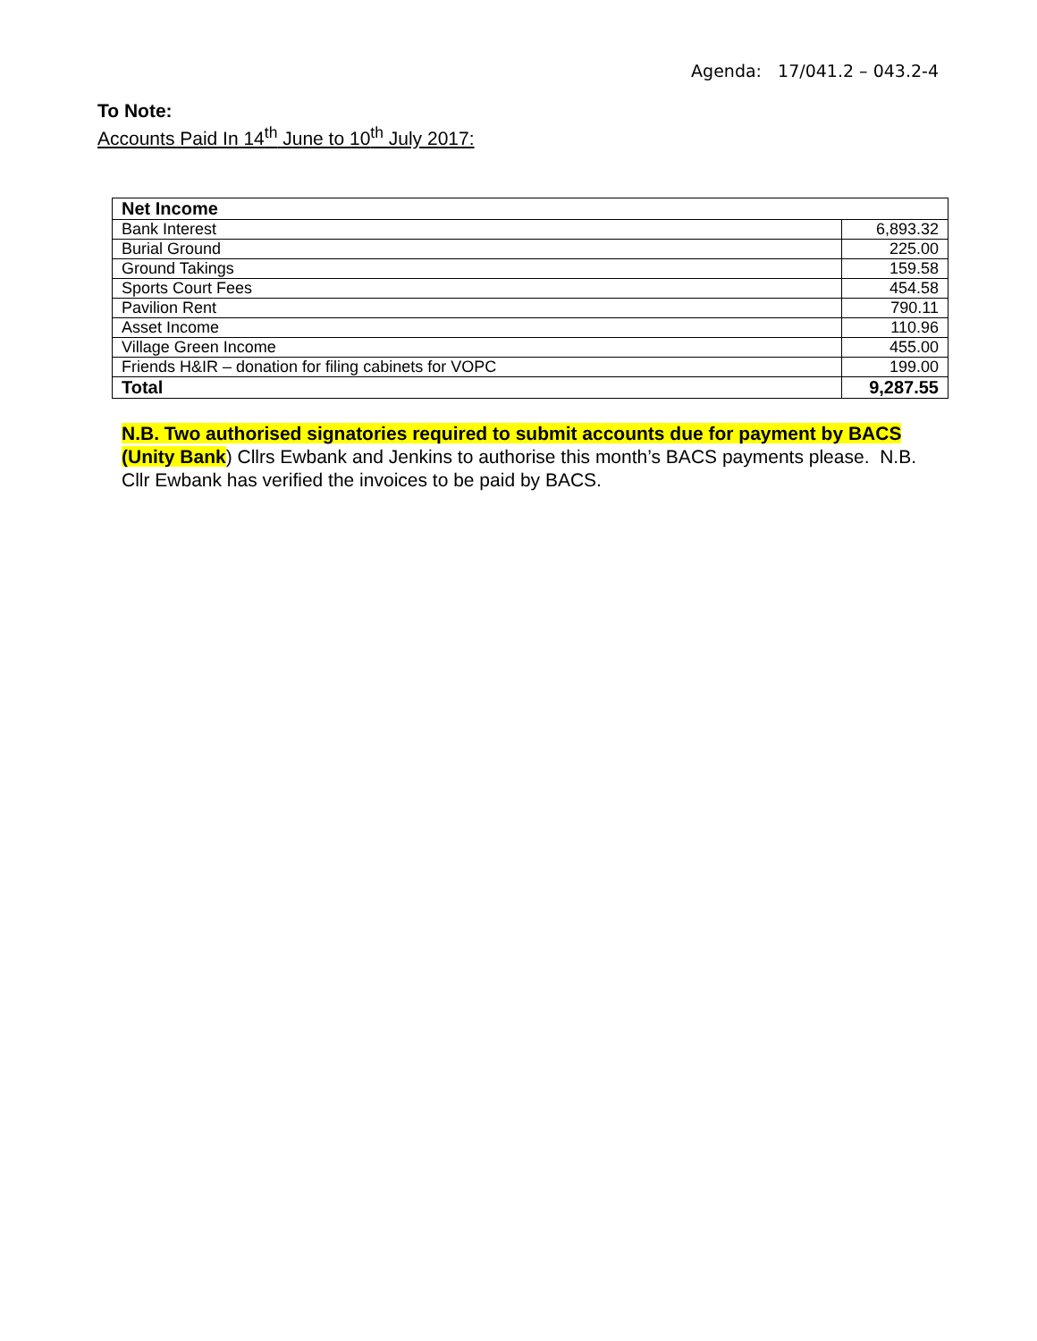Agenda: 17/041.2 – 043.2-4
To Note:
Accounts Paid In 14<sup>th</sup> June to 10<sup>th</sup> July 2017:
| Net Income | |
| --- | --- |
| Bank Interest | 6,893.32 |
| Burial Ground | 225.00 |
| Ground Takings | 159.58 |
| Sports Court Fees | 454.58 |
| Pavilion Rent | 790.11 |
| Asset Income | 110.96 |
| Village Green Income | 455.00 |
| Friends H&IR – donation for filing cabinets for VOPC | 199.00 |
| Total | 9,287.55 |
N.B. Two authorised signatories required to submit accounts due for payment by BACS (Unity Bank) Cllrs Ewbank and Jenkins to authorise this month’s BACS payments please. N.B. Cllr Ewbank has verified the invoices to be paid by BACS.